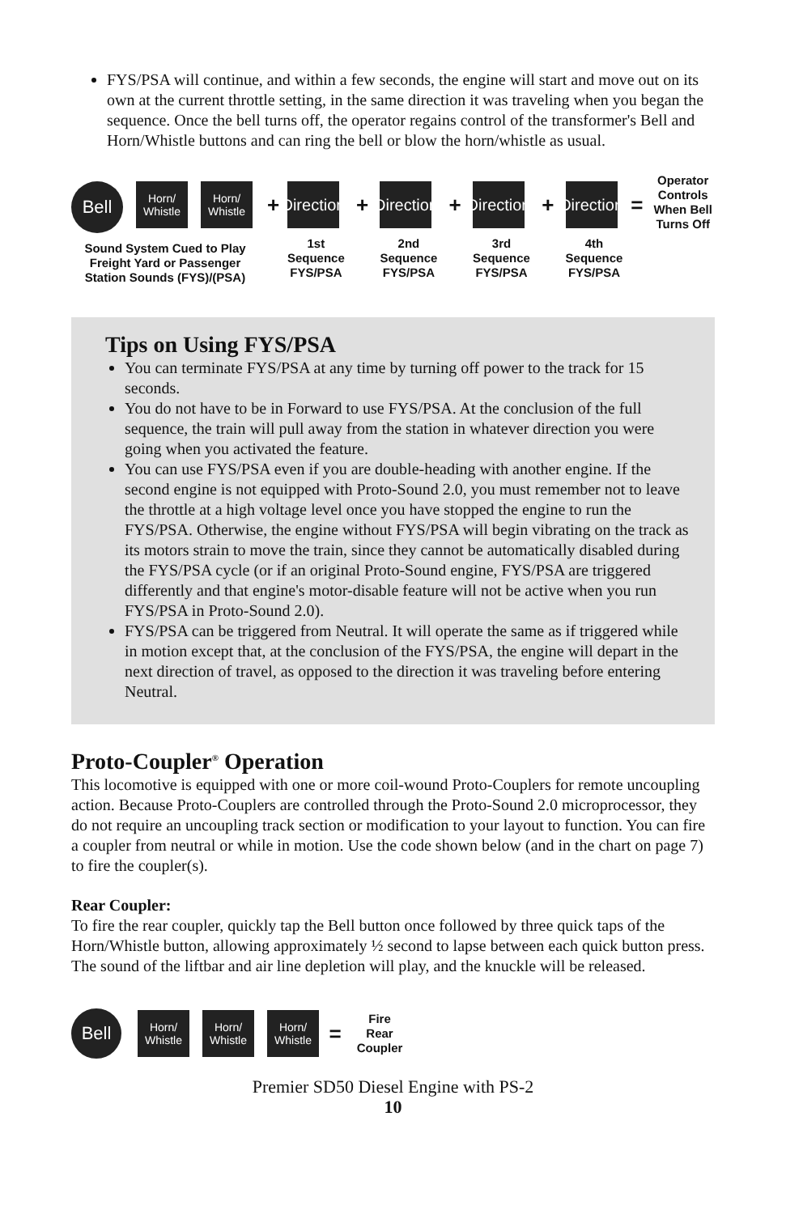FYS/PSA will continue, and within a few seconds, the engine will start and move out on its own at the current throttle setting, in the same direction it was traveling when you began the sequence. Once the bell turns off, the operator regains control of the transformer's Bell and Horn/Whistle buttons and can ring the bell or blow the horn/whistle as usual.
Bell
Horn/
Whistle
Horn/
Whistle
Sound System Cued to Play Freight Yard or Passenger Station Sounds (FYS)/(PSA)
+
Direction
1st
Sequence
FYS/PSA
+
Direction
2nd
Sequence
FYS/PSA
+
Direction
3rd
Sequence
FYS/PSA
+
Direction
4th
Sequence
FYS/PSA
=
Operator Controls When Bell Turns Off
Tips on Using FYS/PSA
You can terminate FYS/PSA at any time by turning off power to the track for 15 seconds.
You do not have to be in Forward to use FYS/PSA. At the conclusion of the full sequence, the train will pull away from the station in whatever direction you were going when you activated the feature.
You can use FYS/PSA even if you are double-heading with another engine. If the second engine is not equipped with Proto-Sound 2.0, you must remember not to leave the throttle at a high voltage level once you have stopped the engine to run the FYS/PSA. Otherwise, the engine without FYS/PSA will begin vibrating on the track as its motors strain to move the train, since they cannot be automatically disabled during the FYS/PSA cycle (or if an original Proto-Sound engine, FYS/PSA are triggered differently and that engine's motor-disable feature will not be active when you run FYS/PSA in Proto-Sound 2.0).
FYS/PSA can be triggered from Neutral. It will operate the same as if triggered while in motion except that, at the conclusion of the FYS/PSA, the engine will depart in the next direction of travel, as opposed to the direction it was traveling before entering Neutral.
Proto-Coupler<sup>®</sup> Operation
This locomotive is equipped with one or more coil-wound Proto-Couplers for remote uncoupling action. Because Proto-Couplers are controlled through the Proto-Sound 2.0 microprocessor, they do not require an uncoupling track section or modification to your layout to function. You can fire a coupler from neutral or while in motion. Use the code shown below (and in the chart on page 7) to fire the coupler(s).
Rear Coupler:
To fire the rear coupler, quickly tap the Bell button once followed by three quick taps of the Horn/Whistle button, allowing approximately ½ second to lapse between each quick button press. The sound of the liftbar and air line depletion will play, and the knuckle will be released.
Bell
Horn/
Whistle
Horn/
Whistle
Horn/
Whistle
=
Fire
Rear
Coupler
Premier SD50 Diesel Engine with PS-2
10